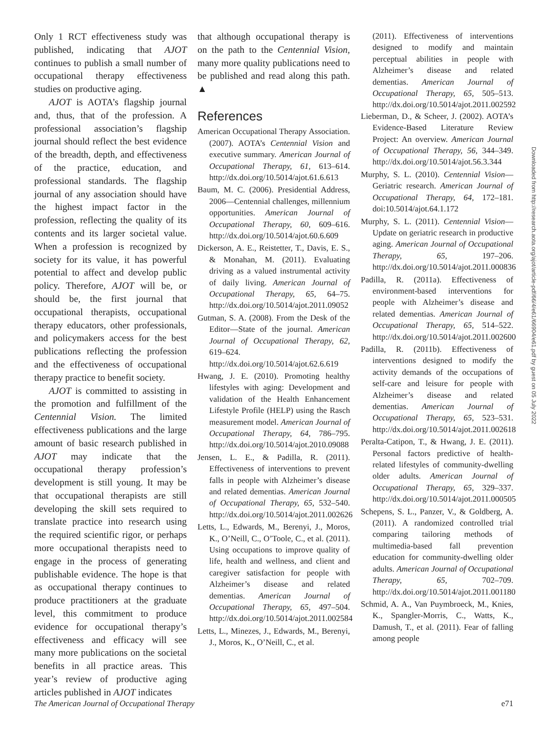Only 1 RCT effectiveness study was published, indicating that AJOT continues to publish a small number of occupational therapy effectiveness studies on productive aging.
AJOT is AOTA’s flagship journal and, thus, that of the profession. A professional association’s flagship journal should reflect the best evidence of the breadth, depth, and effectiveness of the practice, education, and professional standards. The flagship journal of any association should have the highest impact factor in the profession, reflecting the quality of its contents and its larger societal value. When a profession is recognized by society for its value, it has powerful potential to affect and develop public policy. Therefore, AJOT will be, or should be, the first journal that occupational therapists, occupational therapy educators, other professionals, and policymakers access for the best publications reflecting the profession and the effectiveness of occupational therapy practice to benefit society.
AJOT is committed to assisting in the promotion and fulfillment of the Centennial Vision. The limited effectiveness publications and the large amount of basic research published in AJOT may indicate that the occupational therapy profession’s development is still young. It may be that occupational therapists are still developing the skill sets required to translate practice into research using the required scientific rigor, or perhaps more occupational therapists need to engage in the process of generating publishable evidence. The hope is that as occupational therapy continues to produce practitioners at the graduate level, this commitment to produce evidence for occupational therapy’s effectiveness and efficacy will see many more publications on the societal benefits in all practice areas. This year’s review of productive aging articles published in AJOT indicates
that although occupational therapy is on the path to the Centennial Vision, many more quality publications need to be published and read along this path. ▲
References
American Occupational Therapy Association. (2007). AOTA’s Centennial Vision and executive summary. American Journal of Occupational Therapy, 61, 613–614. http://dx.doi.org/10.5014/ajot.61.6.613
Baum, M. C. (2006). Presidential Address, 2006—Centennial challenges, millennium opportunities. American Journal of Occupational Therapy, 60, 609–616. http://dx.doi.org/10.5014/ajot.60.6.609
Dickerson, A. E., Reistetter, T., Davis, E. S., & Monahan, M. (2011). Evaluating driving as a valued instrumental activity of daily living. American Journal of Occupational Therapy, 65, 64–75. http://dx.doi.org/10.5014/ajot.2011.09052
Gutman, S. A. (2008). From the Desk of the Editor—State of the journal. American Journal of Occupational Therapy, 62, 619–624. http://dx.doi.org/10.5014/ajot.62.6.619
Hwang, J. E. (2010). Promoting healthy lifestyles with aging: Development and validation of the Health Enhancement Lifestyle Profile (HELP) using the Rasch measurement model. American Journal of Occupational Therapy, 64, 786–795. http://dx.doi.org/10.5014/ajot.2010.09088
Jensen, L. E., & Padilla, R. (2011). Effectiveness of interventions to prevent falls in people with Alzheimer’s disease and related dementias. American Journal of Occupational Therapy, 65, 532–540. http://dx.doi.org/10.5014/ajot.2011.002626
Letts, L., Edwards, M., Berenyi, J., Moros, K., O’Neill, C., O’Toole, C., et al. (2011). Using occupations to improve quality of life, health and wellness, and client and caregiver satisfaction for people with Alzheimer’s disease and related dementias. American Journal of Occupational Therapy, 65, 497–504. http://dx.doi.org/10.5014/ajot.2011.002584
Letts, L., Minezes, J., Edwards, M., Berenyi, J., Moros, K., O’Neill, C., et al.
(2011). Effectiveness of interventions designed to modify and maintain perceptual abilities in people with Alzheimer’s disease and related dementias. American Journal of Occupational Therapy, 65, 505–513. http://dx.doi.org/10.5014/ajot.2011.002592
Lieberman, D., & Scheer, J. (2002). AOTA’s Evidence-Based Literature Review Project: An overview. American Journal of Occupational Therapy, 56, 344–349. http://dx.doi.org/10.5014/ajot.56.3.344
Murphy, S. L. (2010). Centennial Vision—Geriatric research. American Journal of Occupational Therapy, 64, 172–181. doi:10.5014/ajot.64.1.172
Murphy, S. L. (2011). Centennial Vision—Update on geriatric research in productive aging. American Journal of Occupational Therapy, 65, 197–206. http://dx.doi.org/10.5014/ajot.2011.000836
Padilla, R. (2011a). Effectiveness of environment-based interventions for people with Alzheimer’s disease and related dementias. American Journal of Occupational Therapy, 65, 514–522. http://dx.doi.org/10.5014/ajot.2011.002600
Padilla, R. (2011b). Effectiveness of interventions designed to modify the activity demands of the occupations of self-care and leisure for people with Alzheimer’s disease and related dementias. American Journal of Occupational Therapy, 65, 523–531. http://dx.doi.org/10.5014/ajot.2011.002618
Peralta-Catipon, T., & Hwang, J. E. (2011). Personal factors predictive of health-related lifestyles of community-dwelling older adults. American Journal of Occupational Therapy, 65, 329–337. http://dx.doi.org/10.5014/ajot.2011.000505
Schepens, S. L., Panzer, V., & Goldberg, A. (2011). A randomized controlled trial comparing tailoring methods of multimedia-based fall prevention education for community-dwelling older adults. American Journal of Occupational Therapy, 65, 702–709. http://dx.doi.org/10.5014/ajot.2011.001180
Schmid, A. A., Van Puymbroeck, M., Knies, K., Spangler-Morris, C., Watts, K., Damush, T., et al. (2011). Fear of falling among people
Downloaded from http://research.aota.org/ajot/article-pdf/66/4/e61/66904/e61.pdf by guest on 05 July 2022
The American Journal of Occupational Therapy e71